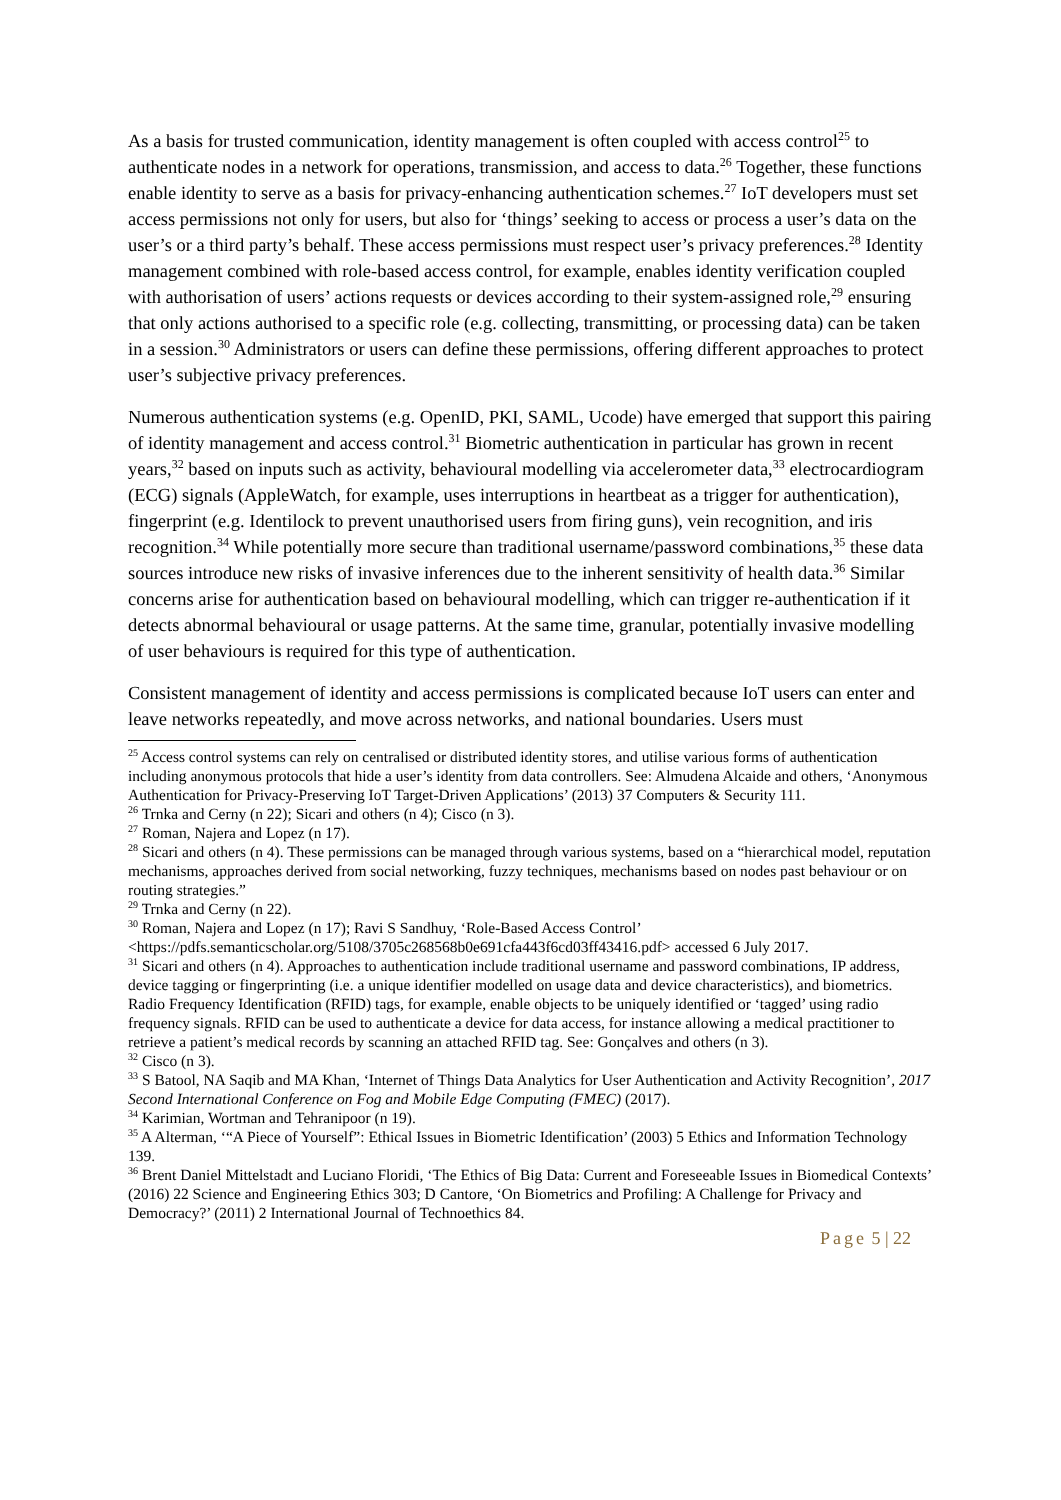As a basis for trusted communication, identity management is often coupled with access control<sup>25</sup> to authenticate nodes in a network for operations, transmission, and access to data.<sup>26</sup> Together, these functions enable identity to serve as a basis for privacy-enhancing authentication schemes.<sup>27</sup> IoT developers must set access permissions not only for users, but also for ‘things’ seeking to access or process a user’s data on the user’s or a third party’s behalf. These access permissions must respect user’s privacy preferences.<sup>28</sup> Identity management combined with role-based access control, for example, enables identity verification coupled with authorisation of users’ actions requests or devices according to their system-assigned role,<sup>29</sup> ensuring that only actions authorised to a specific role (e.g. collecting, transmitting, or processing data) can be taken in a session.<sup>30</sup> Administrators or users can define these permissions, offering different approaches to protect user’s subjective privacy preferences.
Numerous authentication systems (e.g. OpenID, PKI, SAML, Ucode) have emerged that support this pairing of identity management and access control.<sup>31</sup> Biometric authentication in particular has grown in recent years,<sup>32</sup> based on inputs such as activity, behavioural modelling via accelerometer data,<sup>33</sup> electrocardiogram (ECG) signals (AppleWatch, for example, uses interruptions in heartbeat as a trigger for authentication), fingerprint (e.g. Identilock to prevent unauthorised users from firing guns), vein recognition, and iris recognition.<sup>34</sup> While potentially more secure than traditional username/password combinations,<sup>35</sup> these data sources introduce new risks of invasive inferences due to the inherent sensitivity of health data.<sup>36</sup> Similar concerns arise for authentication based on behavioural modelling, which can trigger re-authentication if it detects abnormal behavioural or usage patterns. At the same time, granular, potentially invasive modelling of user behaviours is required for this type of authentication.
Consistent management of identity and access permissions is complicated because IoT users can enter and leave networks repeatedly, and move across networks, and national boundaries. Users must
<sup>25</sup> Access control systems can rely on centralised or distributed identity stores, and utilise various forms of authentication including anonymous protocols that hide a user’s identity from data controllers. See: Almudena Alcaide and others, ‘Anonymous Authentication for Privacy-Preserving IoT Target-Driven Applications’ (2013) 37 Computers & Security 111.
<sup>26</sup> Trnka and Cerny (n 22); Sicari and others (n 4); Cisco (n 3).
<sup>27</sup> Roman, Najera and Lopez (n 17).
<sup>28</sup> Sicari and others (n 4). These permissions can be managed through various systems, based on a “hierarchical model, reputation mechanisms, approaches derived from social networking, fuzzy techniques, mechanisms based on nodes past behaviour or on routing strategies.”
<sup>29</sup> Trnka and Cerny (n 22).
<sup>30</sup> Roman, Najera and Lopez (n 17); Ravi S Sandhuy, ‘Role-Based Access Control’ <https://pdfs.semanticscholar.org/5108/3705c268568b0e691cfa443f6cd03ff43416.pdf> accessed 6 July 2017.
<sup>31</sup> Sicari and others (n 4). Approaches to authentication include traditional username and password combinations, IP address, device tagging or fingerprinting (i.e. a unique identifier modelled on usage data and device characteristics), and biometrics. Radio Frequency Identification (RFID) tags, for example, enable objects to be uniquely identified or ‘tagged’ using radio frequency signals. RFID can be used to authenticate a device for data access, for instance allowing a medical practitioner to retrieve a patient’s medical records by scanning an attached RFID tag. See: Gonçalves and others (n 3).
<sup>32</sup> Cisco (n 3).
<sup>33</sup> S Batool, NA Saqib and MA Khan, ‘Internet of Things Data Analytics for User Authentication and Activity Recognition’, 2017 Second International Conference on Fog and Mobile Edge Computing (FMEC) (2017).
<sup>34</sup> Karimian, Wortman and Tehranipoor (n 19).
<sup>35</sup> A Alterman, ‘“A Piece of Yourself”: Ethical Issues in Biometric Identification’ (2003) 5 Ethics and Information Technology 139.
<sup>36</sup> Brent Daniel Mittelstadt and Luciano Floridi, ‘The Ethics of Big Data: Current and Foreseeable Issues in Biomedical Contexts’ (2016) 22 Science and Engineering Ethics 303; D Cantore, ‘On Biometrics and Profiling: A Challenge for Privacy and Democracy?’ (2011) 2 International Journal of Technoethics 84.
Page 5 | 22